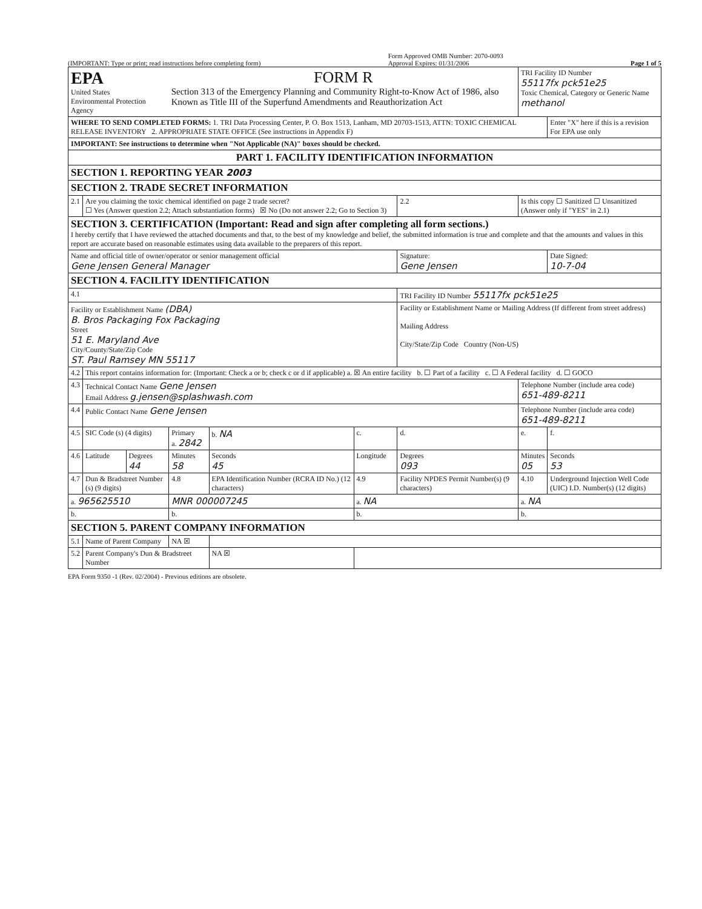(IMPORTANT: Type or print; read instructions before completing form)
Form Approved OMB Number: 2070-0093
Approval Expires: 01/31/2006
Page 1 of 5
| EPA United States Environmental Protection Agency | | | FORM R Section 313 of the Emergency Planning and Community Right-to-Know Act of 1986, also Known as Title III of the Superfund Amendments and Reauthorization Act | | | | | TRI Facility ID Number 55117fx pck51e25 Toxic Chemical, Category or Generic Name methanol | | |
| WHERE TO SEND COMPLETED FORMS: 1. TRI Data Processing Center, P. O. Box 1513, Lanham, MD 20703-1513, ATTN: TOXIC CHEMICAL RELEASE INVENTORY 2. APPROPRIATE STATE OFFICE (See instructions in Appendix F) | | | | | | | | | | Enter "X" here if this is a revision For EPA use only |
| IMPORTANT: See instructions to determine when "Not Applicable (NA)" boxes should be checked. | | | | | | | | | | |
| PART 1. FACILITY IDENTIFICATION INFORMATION | | | | | | | | | | |
| SECTION 1. REPORTING YEAR 2003 | | | | | | | | | | |
| SECTION 2. TRADE SECRET INFORMATION | | | | | | | | | | |
| 2.1 | Are you claiming the toxic chemical identified on page 2 trade secret? ☐ Yes (Answer question 2.2; Attach substantiation forms) ☒ No (Do not answer 2.2; Go to Section 3) | | | | | 2.2 | Is this copy ☐ Sanitized ☐ Unsanitized (Answer only if "YES" in 2.1) | | | |
| SECTION 3. CERTIFICATION (Important: Read and sign after completing all form sections.) I hereby certify that I have reviewed the attached documents and that, to the best of my knowledge and belief, the submitted information is true and complete and that the amounts and values in this report are accurate based on reasonable estimates using data available to the preparers of this report. | | | | | | | | | | |
| Name and official title of owner/operator or senior management official Gene Jensen General Manager | | | | | | Signature: Gene Jensen | | | | Date Signed: 10-7-04 |
| SECTION 4. FACILITY IDENTIFICATION | | | | | | | | | | |
| 4.1 | | | | | | TRI Facility ID Number 55117fx pck51e25 | | | | |
| Facility or Establishment Name (DBA) B. Bros Packaging Fox Packaging Street 51 E. Maryland Ave City/County/State/Zip Code ST. Paul Ramsey MN 55117 | | | | | | Facility or Establishment Name or Mailing Address (If different from street address) Mailing Address City/State/Zip Code Country (Non-US) | | | | |
| 4.2 | This report contains information for: (Important: Check a or b; check c or d if applicable) a. ☒ An entire facility b. ☐ Part of a facility c. ☐ A Federal facility d. ☐ GOCO | | | | | | | | | |
| 4.3 | Technical Contact Name Gene Jensen Email Address g.jensen@splashwash.com | | | | | | | Telephone Number (include area code) 651-489-8211 | | |
| 4.4 | Public Contact Name Gene Jensen | | | | | | | Telephone Number (include area code) 651-489-8211 | | |
| 4.5 | SIC Code (s) (4 digits) | | Primary a. 2842 | b. NA | c. | d. | | e. | | f. |
| 4.6 | Latitude | Degrees 44 | Minutes 58 | Seconds 45 | Longitude | Degrees 093 | | Minutes 05 | | Seconds 53 |
| 4.7 | Dun & Bradstreet Number (s) (9 digits) | | 4.8 | EPA Identification Number (RCRA ID No.) (12 characters) | 4.9 | Facility NPDES Permit Number(s) (9 characters) | | 4.10 | Underground Injection Well Code (UIC) I.D. Number(s) (12 digits) | |
| a. 965625510 | | | MNR 000007245 | | a. NA | | | a. NA | | |
| b. | | | b. | | b. | | | b. | | |
| SECTION 5. PARENT COMPANY INFORMATION | | | | | | | | | | |
| 5.1 | Name of Parent Company | | NA ☒ | | | | | | | |
| 5.2 | Parent Company's Dun & Bradstreet Number | | | NA ☒ | | | | | | |
EPA Form 9350 -1 (Rev. 02/2004) - Previous editions are obsolete.